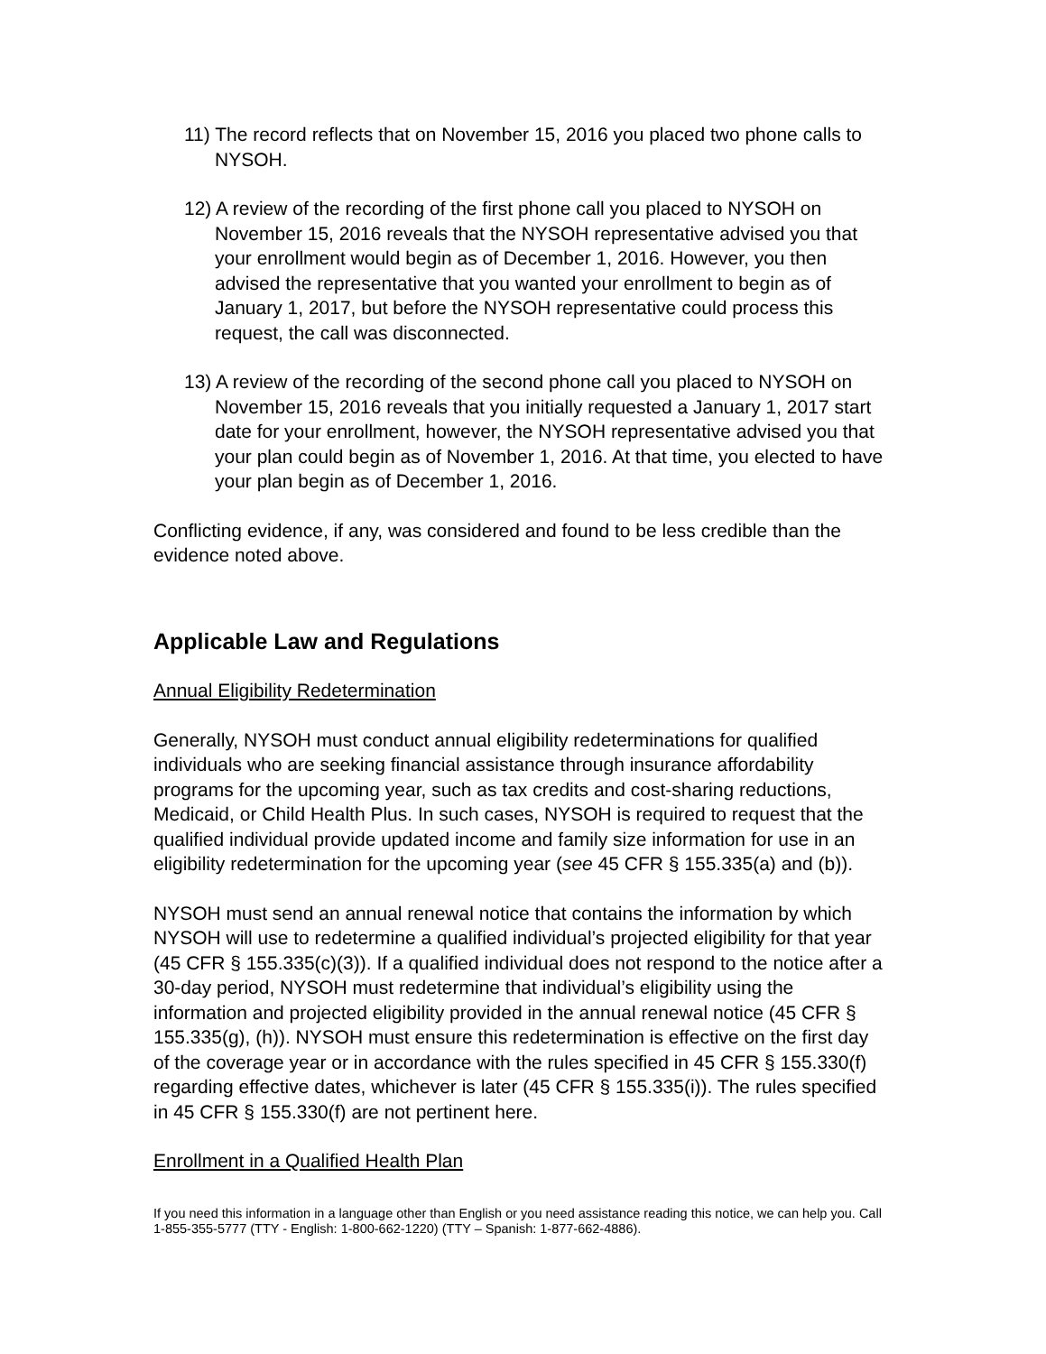11) The record reflects that on November 15, 2016 you placed two phone calls to NYSOH.
12) A review of the recording of the first phone call you placed to NYSOH on November 15, 2016 reveals that the NYSOH representative advised you that your enrollment would begin as of December 1, 2016. However, you then advised the representative that you wanted your enrollment to begin as of January 1, 2017, but before the NYSOH representative could process this request, the call was disconnected.
13) A review of the recording of the second phone call you placed to NYSOH on November 15, 2016 reveals that you initially requested a January 1, 2017 start date for your enrollment, however, the NYSOH representative advised you that your plan could begin as of November 1, 2016. At that time, you elected to have your plan begin as of December 1, 2016.
Conflicting evidence, if any, was considered and found to be less credible than the evidence noted above.
Applicable Law and Regulations
Annual Eligibility Redetermination
Generally, NYSOH must conduct annual eligibility redeterminations for qualified individuals who are seeking financial assistance through insurance affordability programs for the upcoming year, such as tax credits and cost-sharing reductions, Medicaid, or Child Health Plus. In such cases, NYSOH is required to request that the qualified individual provide updated income and family size information for use in an eligibility redetermination for the upcoming year (see 45 CFR § 155.335(a) and (b)).
NYSOH must send an annual renewal notice that contains the information by which NYSOH will use to redetermine a qualified individual’s projected eligibility for that year (45 CFR § 155.335(c)(3)). If a qualified individual does not respond to the notice after a 30-day period, NYSOH must redetermine that individual’s eligibility using the information and projected eligibility provided in the annual renewal notice (45 CFR § 155.335(g), (h)). NYSOH must ensure this redetermination is effective on the first day of the coverage year or in accordance with the rules specified in 45 CFR § 155.330(f) regarding effective dates, whichever is later (45 CFR § 155.335(i)). The rules specified in 45 CFR § 155.330(f) are not pertinent here.
Enrollment in a Qualified Health Plan
If you need this information in a language other than English or you need assistance reading this notice, we can help you. Call 1-855-355-5777 (TTY - English: 1-800-662-1220) (TTY – Spanish: 1-877-662-4886).